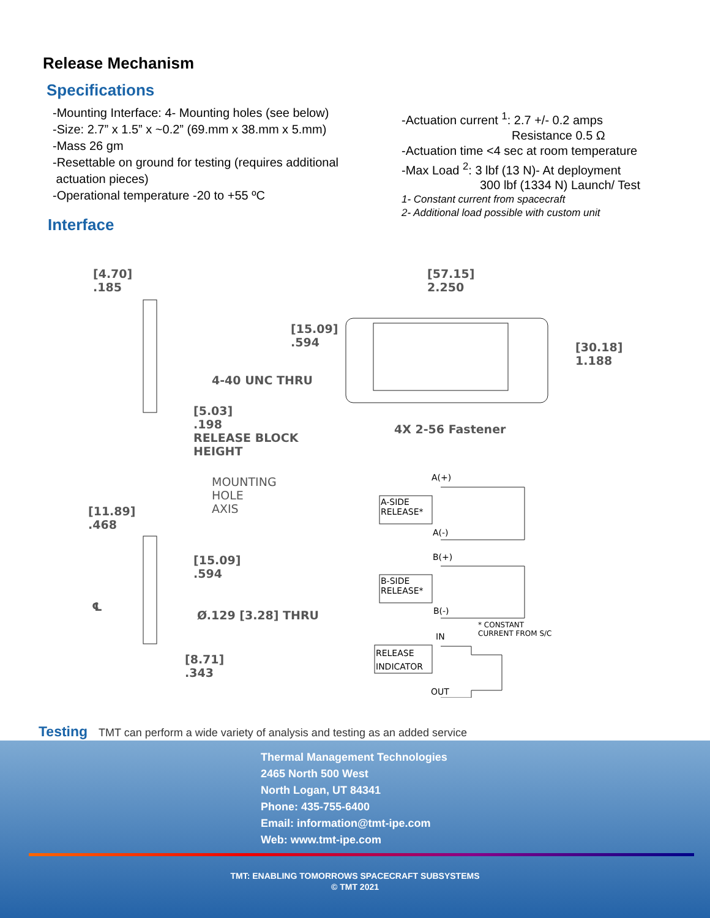Release Mechanism
Specifications
-Mounting Interface: 4- Mounting holes (see below)
-Size: 2.7” x 1.5” x ~0.2” (69.mm x 38.mm x 5.mm)
-Mass 26 gm
-Resettable on ground for testing (requires additional
actuation pieces)
-Operational temperature -20 to +55 ºC
-Actuation current <sup>1</sup>: 2.7 +/- 0.2 amps
Resistance 0.5 Ω
-Actuation time <4 sec at room temperature
-Max Load <sup>2</sup>: 3 lbf (13 N)- At deployment
300 lbf (1334 N) Launch/ Test
1- Constant current from spacecraft
2- Additional load possible with custom unit
Interface
[4.70]
.185
[57.15]
2.250
[15.09]
.594
[30.18]
1.188
4-40 UNC THRU
4X 2-56 Fastener
[5.03]
.198
RELEASE BLOCK
HEIGHT
MOUNTING
HOLE
AXIS
[11.89]
.468
[15.09]
.594
℄
Ø.129 [3.28] THRU
[8.71]
.343
A(+)
A-SIDE
RELEASE*
A(-)
B(+)
B-SIDE
RELEASE*
B(-)
* CONSTANT
CURRENT FROM S/C
IN
RELEASE
INDICATOR
OUT
Testing TMT can perform a wide variety of analysis and testing as an added service
Thermal Management Technologies
2465 North 500 West
North Logan, UT 84341
Phone: 435-755-6400
Email: information@tmt-ipe.com
Web: www.tmt-ipe.com
TMT: ENABLING TOMORROWS SPACECRAFT SUBSYSTEMS
© TMT 2021